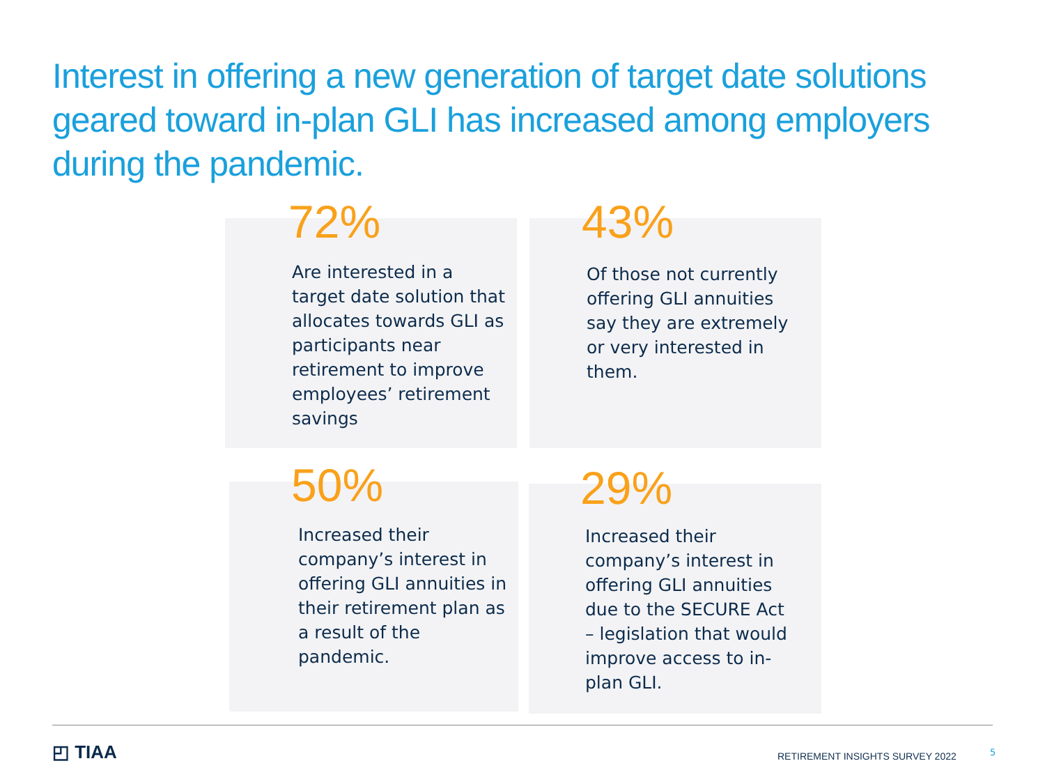Interest in offering a new generation of target date solutions geared toward in-plan GLI has increased among employers during the pandemic.
72%
Are interested in a target date solution that allocates towards GLI as participants near retirement to improve employees’ retirement savings
43%
Of those not currently offering GLI annuities say they are extremely or very interested in them.
50%
Increased their company’s interest in offering GLI annuities in their retirement plan as a result of the pandemic.
29%
Increased their company’s interest in offering GLI annuities due to the SECURE Act – legislation that would improve access to in-plan GLI.
◰ TIAA
RETIREMENT INSIGHTS SURVEY 2022
5